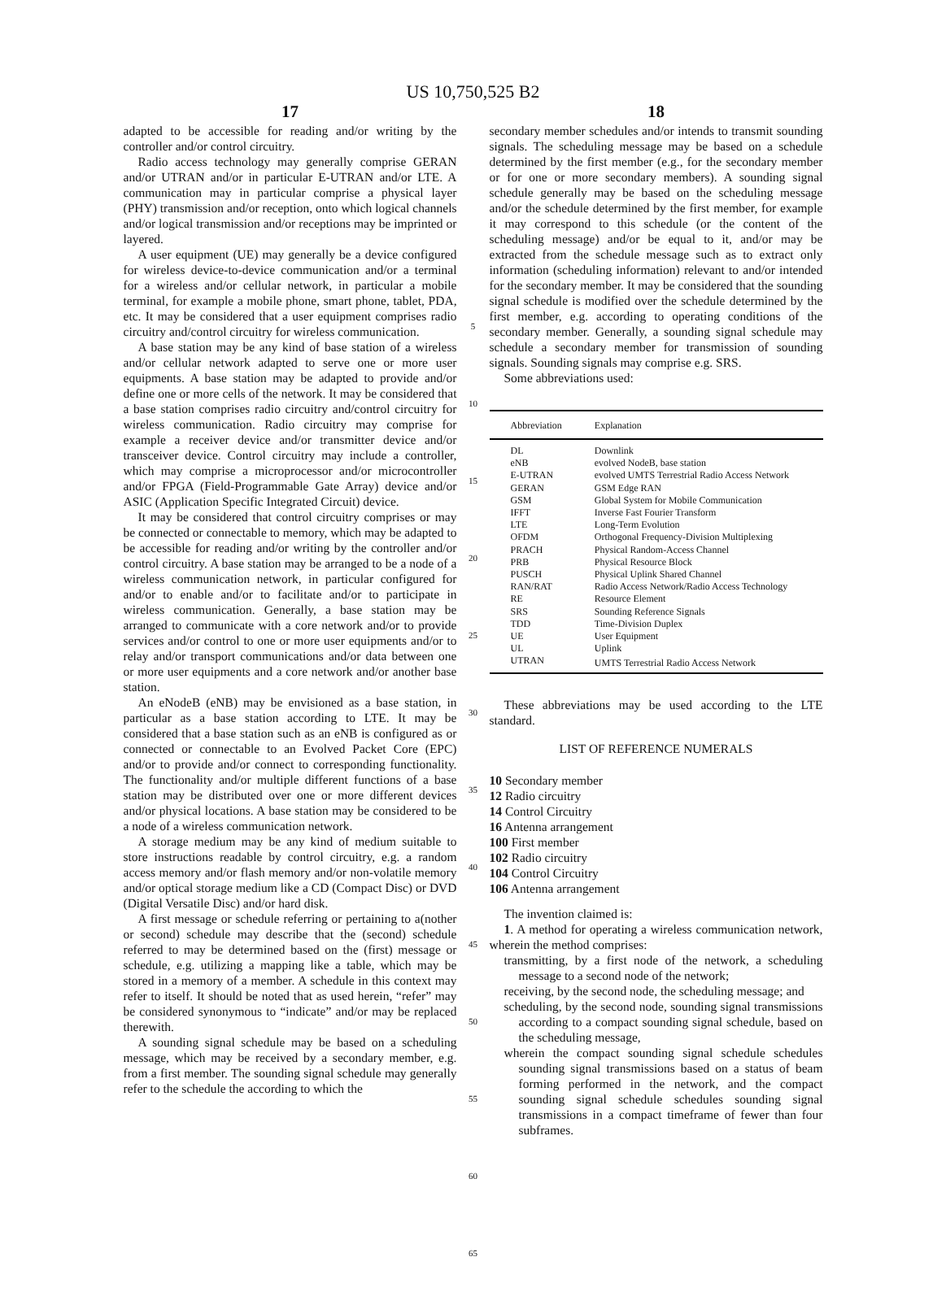US 10,750,525 B2
17
adapted to be accessible for reading and/or writing by the controller and/or control circuitry.
Radio access technology may generally comprise GERAN and/or UTRAN and/or in particular E-UTRAN and/or LTE. A communication may in particular comprise a physical layer (PHY) transmission and/or reception, onto which logical channels and/or logical transmission and/or receptions may be imprinted or layered.
A user equipment (UE) may generally be a device configured for wireless device-to-device communication and/or a terminal for a wireless and/or cellular network, in particular a mobile terminal, for example a mobile phone, smart phone, tablet, PDA, etc. It may be considered that a user equipment comprises radio circuitry and/control circuitry for wireless communication.
A base station may be any kind of base station of a wireless and/or cellular network adapted to serve one or more user equipments. A base station may be adapted to provide and/or define one or more cells of the network. It may be considered that a base station comprises radio circuitry and/control circuitry for wireless communication. Radio circuitry may comprise for example a receiver device and/or transmitter device and/or transceiver device. Control circuitry may include a controller, which may comprise a microprocessor and/or microcontroller and/or FPGA (Field-Programmable Gate Array) device and/or ASIC (Application Specific Integrated Circuit) device.
It may be considered that control circuitry comprises or may be connected or connectable to memory, which may be adapted to be accessible for reading and/or writing by the controller and/or control circuitry. A base station may be arranged to be a node of a wireless communication network, in particular configured for and/or to enable and/or to facilitate and/or to participate in wireless communication. Generally, a base station may be arranged to communicate with a core network and/or to provide services and/or control to one or more user equipments and/or to relay and/or transport communications and/or data between one or more user equipments and a core network and/or another base station.
An eNodeB (eNB) may be envisioned as a base station, in particular as a base station according to LTE. It may be considered that a base station such as an eNB is configured as or connected or connectable to an Evolved Packet Core (EPC) and/or to provide and/or connect to corresponding functionality. The functionality and/or multiple different functions of a base station may be distributed over one or more different devices and/or physical locations. A base station may be considered to be a node of a wireless communication network.
A storage medium may be any kind of medium suitable to store instructions readable by control circuitry, e.g. a random access memory and/or flash memory and/or non-volatile memory and/or optical storage medium like a CD (Compact Disc) or DVD (Digital Versatile Disc) and/or hard disk.
A first message or schedule referring or pertaining to a(nother or second) schedule may describe that the (second) schedule referred to may be determined based on the (first) message or schedule, e.g. utilizing a mapping like a table, which may be stored in a memory of a member. A schedule in this context may refer to itself. It should be noted that as used herein, “refer” may be considered synonymous to “indicate” and/or may be replaced therewith.
A sounding signal schedule may be based on a scheduling message, which may be received by a secondary member, e.g. from a first member. The sounding signal schedule may generally refer to the schedule the according to which the
5
10
15
20
25
30
35
40
45
50
55
60
65
18
secondary member schedules and/or intends to transmit sounding signals. The scheduling message may be based on a schedule determined by the first member (e.g., for the secondary member or for one or more secondary members). A sounding signal schedule generally may be based on the scheduling message and/or the schedule determined by the first member, for example it may correspond to this schedule (or the content of the scheduling message) and/or be equal to it, and/or may be extracted from the schedule message such as to extract only information (scheduling information) relevant to and/or intended for the secondary member. It may be considered that the sounding signal schedule is modified over the schedule determined by the first member, e.g. according to operating conditions of the secondary member. Generally, a sounding signal schedule may schedule a secondary member for transmission of sounding signals. Sounding signals may comprise e.g. SRS.
Some abbreviations used:
| Abbreviation | Explanation |
| --- | --- |
| DL | Downlink |
| eNB | evolved NodeB, base station |
| E-UTRAN | evolved UMTS Terrestrial Radio Access Network |
| GERAN | GSM Edge RAN |
| GSM | Global System for Mobile Communication |
| IFFT | Inverse Fast Fourier Transform |
| LTE | Long-Term Evolution |
| OFDM | Orthogonal Frequency-Division Multiplexing |
| PRACH | Physical Random-Access Channel |
| PRB | Physical Resource Block |
| PUSCH | Physical Uplink Shared Channel |
| RAN/RAT | Radio Access Network/Radio Access Technology |
| RE | Resource Element |
| SRS | Sounding Reference Signals |
| TDD | Time-Division Duplex |
| UE | User Equipment |
| UL | Uplink |
| UTRAN | UMTS Terrestrial Radio Access Network |
These abbreviations may be used according to the LTE standard.
LIST OF REFERENCE NUMERALS
10 Secondary member
12 Radio circuitry
14 Control Circuitry
16 Antenna arrangement
100 First member
102 Radio circuitry
104 Control Circuitry
106 Antenna arrangement
The invention claimed is:
1. A method for operating a wireless communication network, wherein the method comprises:
transmitting, by a first node of the network, a scheduling message to a second node of the network;
receiving, by the second node, the scheduling message; and
scheduling, by the second node, sounding signal transmissions according to a compact sounding signal schedule, based on the scheduling message,
wherein the compact sounding signal schedule schedules sounding signal transmissions based on a status of beam forming performed in the network, and the compact sounding signal schedule schedules sounding signal transmissions in a compact timeframe of fewer than four subframes.